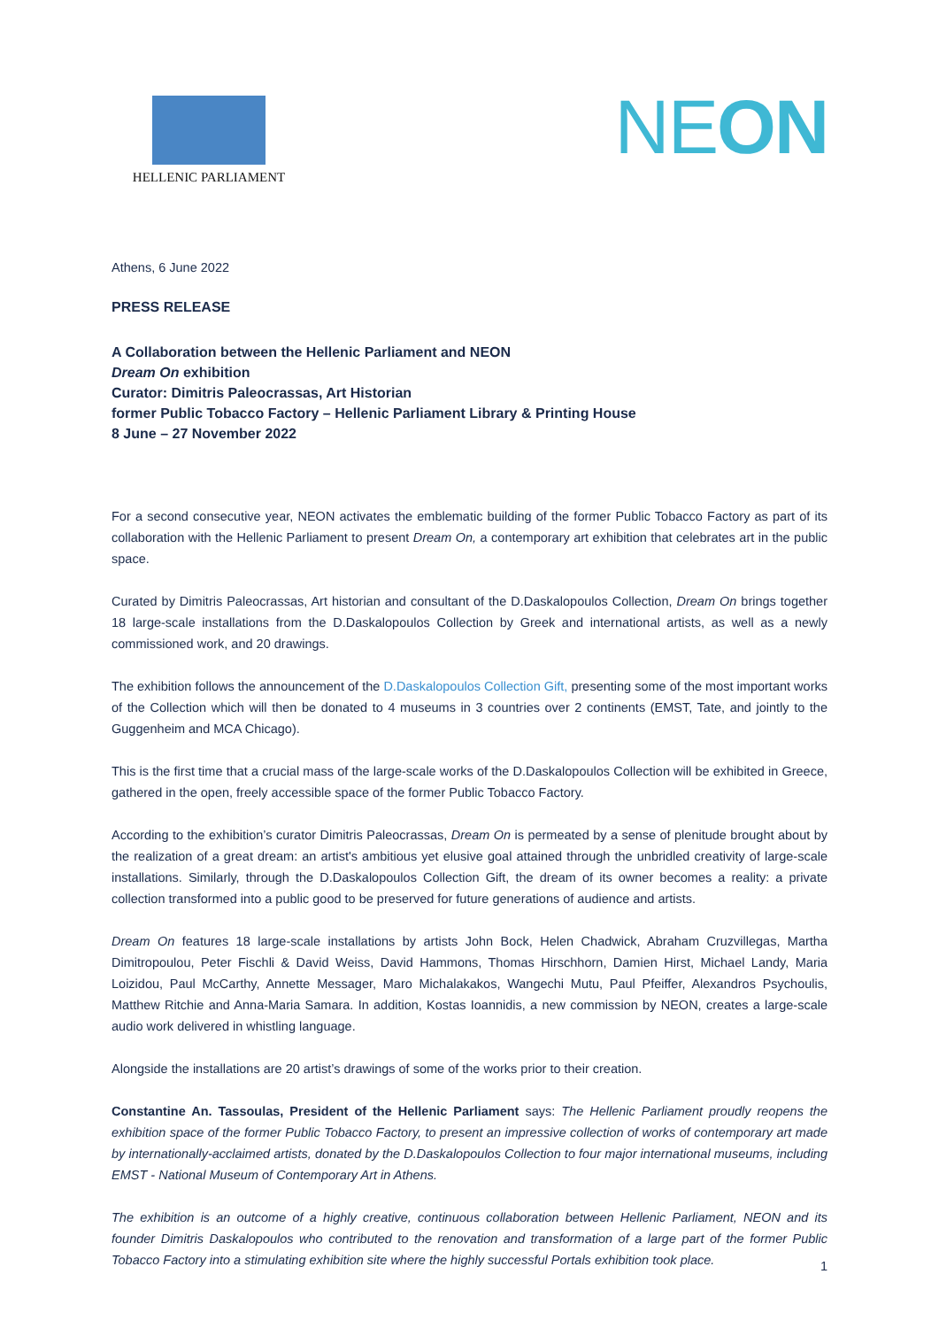HELLENIC PARLIAMENT
NEON
Athens, 6 June 2022
PRESS RELEASE
A Collaboration between the Hellenic Parliament and NEON
Dream On exhibition
Curator: Dimitris Paleocrassas, Art Historian
former Public Tobacco Factory – Hellenic Parliament Library & Printing House
8 June – 27 November 2022
For a second consecutive year, NEON activates the emblematic building of the former Public Tobacco Factory as part of its collaboration with the Hellenic Parliament to present Dream On, a contemporary art exhibition that celebrates art in the public space.
Curated by Dimitris Paleocrassas, Art historian and consultant of the D.Daskalopoulos Collection, Dream On brings together 18 large-scale installations from the D.Daskalopoulos Collection by Greek and international artists, as well as a newly commissioned work, and 20 drawings.
The exhibition follows the announcement of the D.Daskalopoulos Collection Gift, presenting some of the most important works of the Collection which will then be donated to 4 museums in 3 countries over 2 continents (EMST, Tate, and jointly to the Guggenheim and MCA Chicago).
This is the first time that a crucial mass of the large-scale works of the D.Daskalopoulos Collection will be exhibited in Greece, gathered in the open, freely accessible space of the former Public Tobacco Factory.
According to the exhibition’s curator Dimitris Paleocrassas, Dream On is permeated by a sense of plenitude brought about by the realization of a great dream: an artist's ambitious yet elusive goal attained through the unbridled creativity of large-scale installations. Similarly, through the D.Daskalopoulos Collection Gift, the dream of its owner becomes a reality: a private collection transformed into a public good to be preserved for future generations of audience and artists.
Dream On features 18 large-scale installations by artists John Bock, Helen Chadwick, Abraham Cruzvillegas, Martha Dimitropoulou, Peter Fischli & David Weiss, David Hammons, Thomas Hirschhorn, Damien Hirst, Michael Landy, Maria Loizidou, Paul McCarthy, Annette Messager, Maro Michalakakos, Wangechi Mutu, Paul Pfeiffer, Alexandros Psychoulis, Matthew Ritchie and Anna-Maria Samara. In addition, Kostas Ioannidis, a new commission by NEON, creates a large-scale audio work delivered in whistling language.
Alongside the installations are 20 artist’s drawings of some of the works prior to their creation.
Constantine An. Tassoulas, President of the Hellenic Parliament says: The Hellenic Parliament proudly reopens the exhibition space of the former Public Tobacco Factory, to present an impressive collection of works of contemporary art made by internationally-acclaimed artists, donated by the D.Daskalopoulos Collection to four major international museums, including EMST - National Museum of Contemporary Art in Athens.
The exhibition is an outcome of a highly creative, continuous collaboration between Hellenic Parliament, NEON and its founder Dimitris Daskalopoulos who contributed to the renovation and transformation of a large part of the former Public Tobacco Factory into a stimulating exhibition site where the highly successful Portals exhibition took place.
1